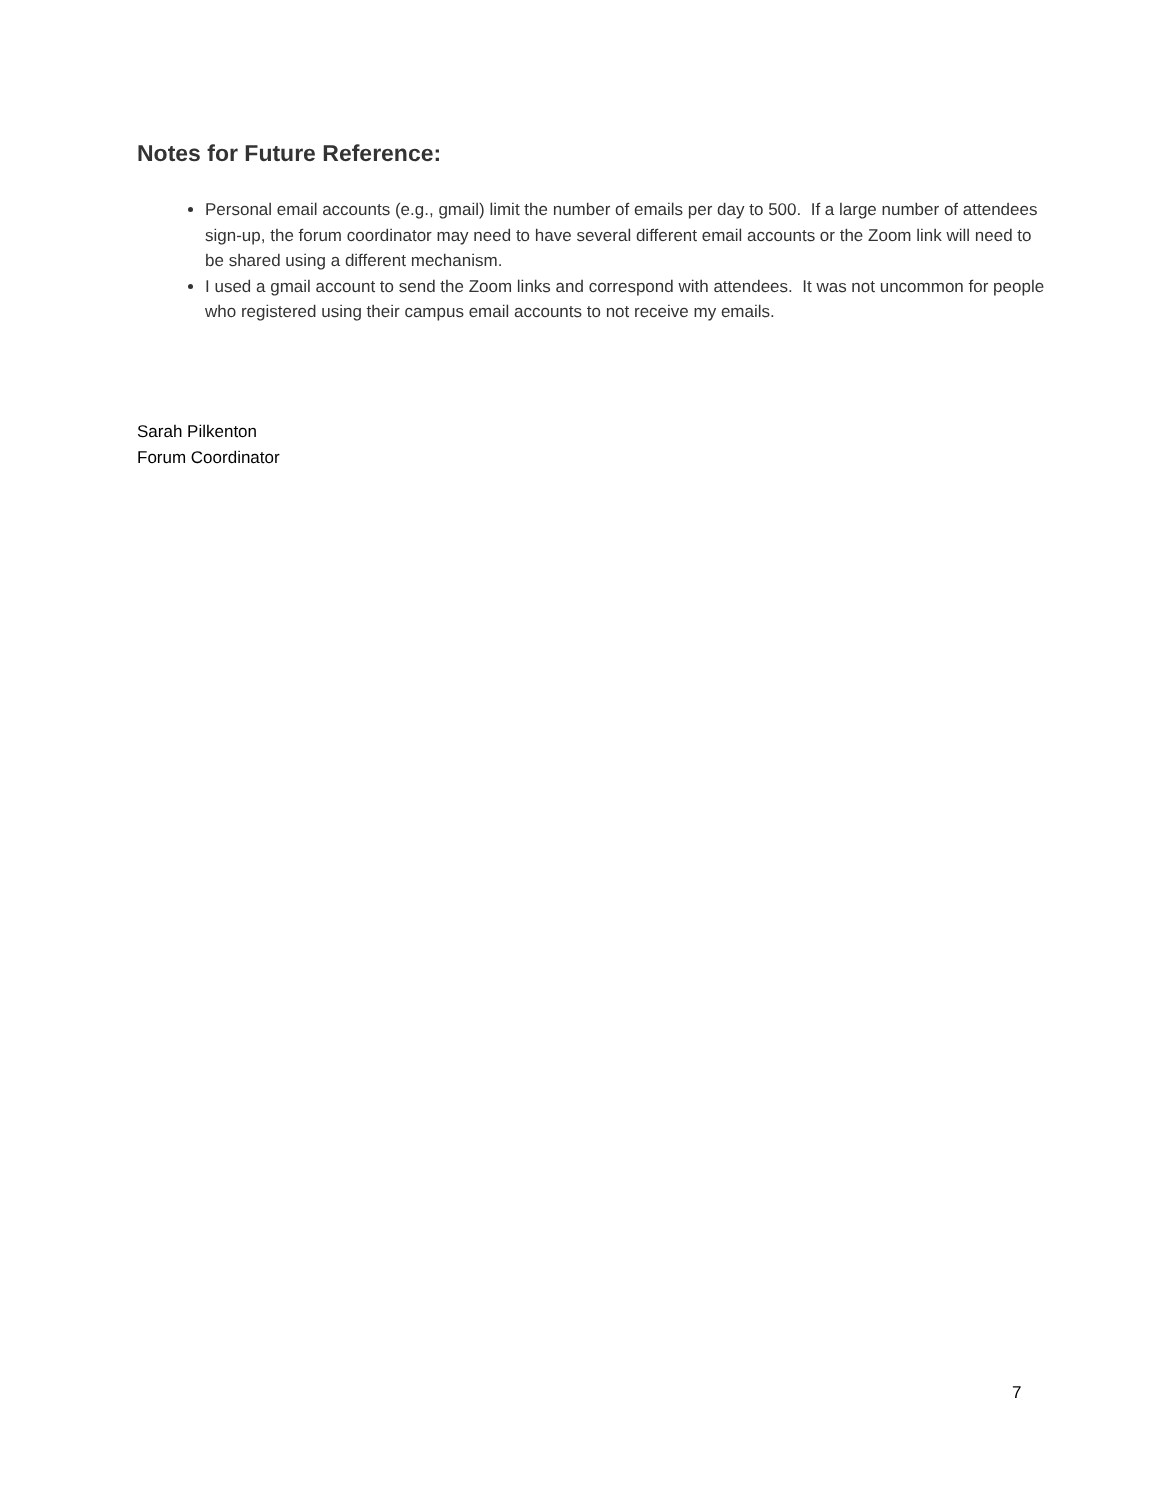Notes for Future Reference:
Personal email accounts (e.g., gmail) limit the number of emails per day to 500. If a large number of attendees sign-up, the forum coordinator may need to have several different email accounts or the Zoom link will need to be shared using a different mechanism.
I used a gmail account to send the Zoom links and correspond with attendees. It was not uncommon for people who registered using their campus email accounts to not receive my emails.
Sarah Pilkenton
Forum Coordinator
7